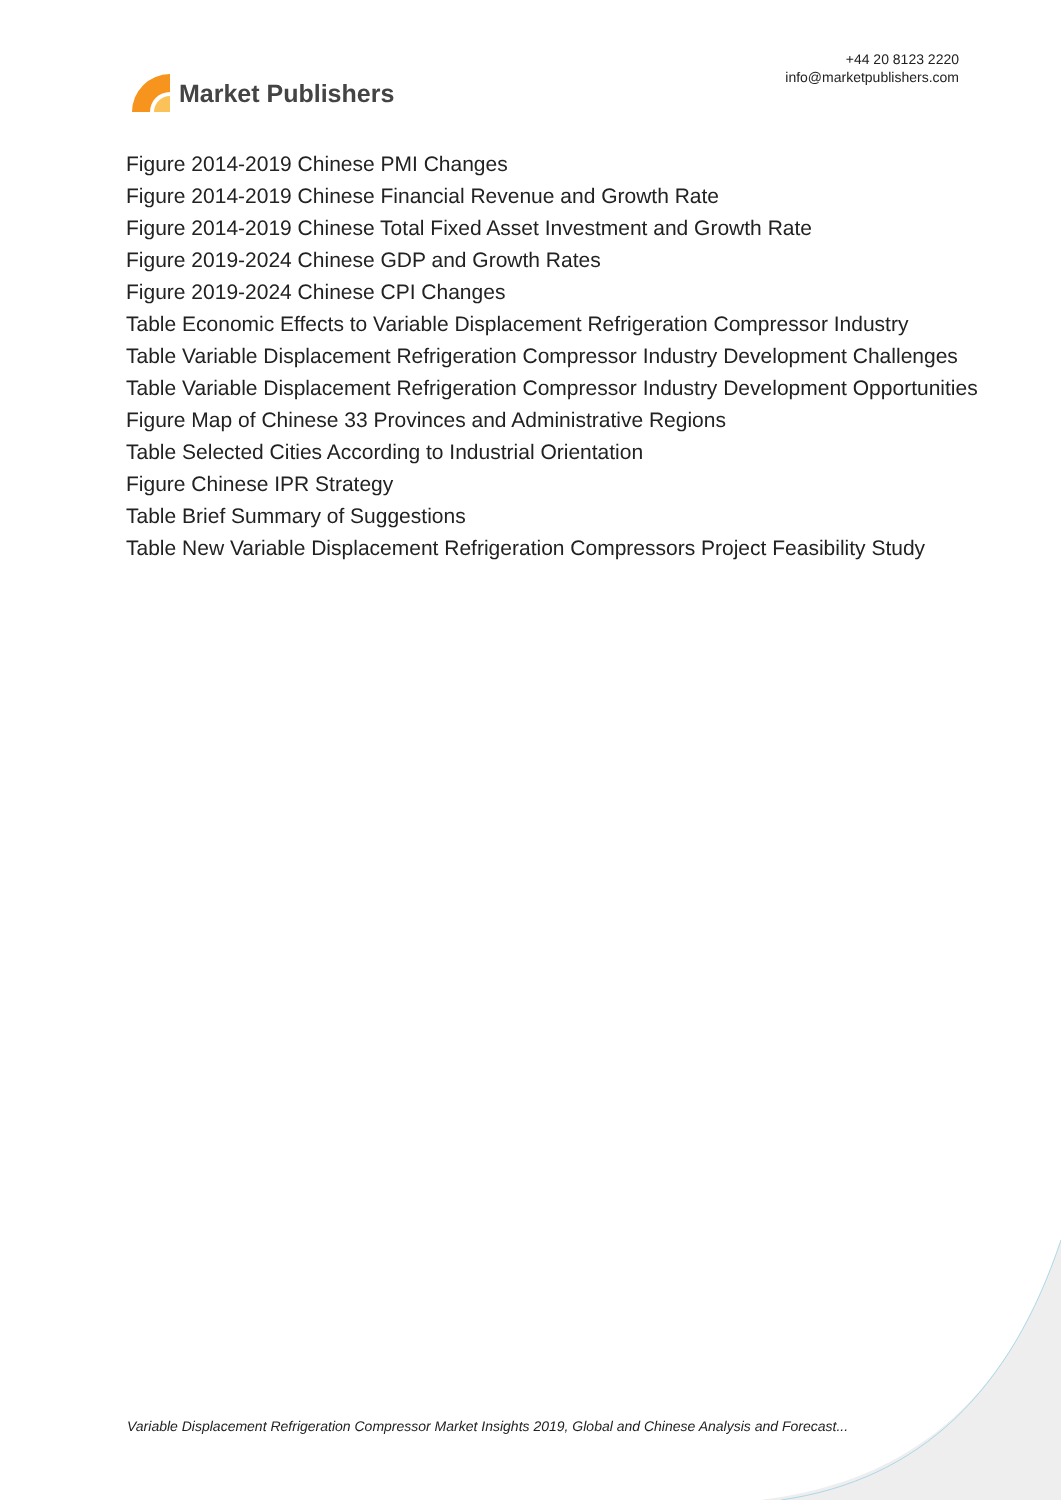Market Publishers
+44 20 8123 2220
info@marketpublishers.com
Figure 2014-2019 Chinese PMI Changes
Figure 2014-2019 Chinese Financial Revenue and Growth Rate
Figure 2014-2019 Chinese Total Fixed Asset Investment and Growth Rate
Figure 2019-2024 Chinese GDP and Growth Rates
Figure 2019-2024 Chinese CPI Changes
Table Economic Effects to Variable Displacement Refrigeration Compressor Industry
Table Variable Displacement Refrigeration Compressor Industry Development Challenges
Table Variable Displacement Refrigeration Compressor Industry Development Opportunities
Figure Map of Chinese 33 Provinces and Administrative Regions
Table Selected Cities According to Industrial Orientation
Figure Chinese IPR Strategy
Table Brief Summary of Suggestions
Table New Variable Displacement Refrigeration Compressors Project Feasibility Study
Variable Displacement Refrigeration Compressor Market Insights 2019, Global and Chinese Analysis and Forecast...